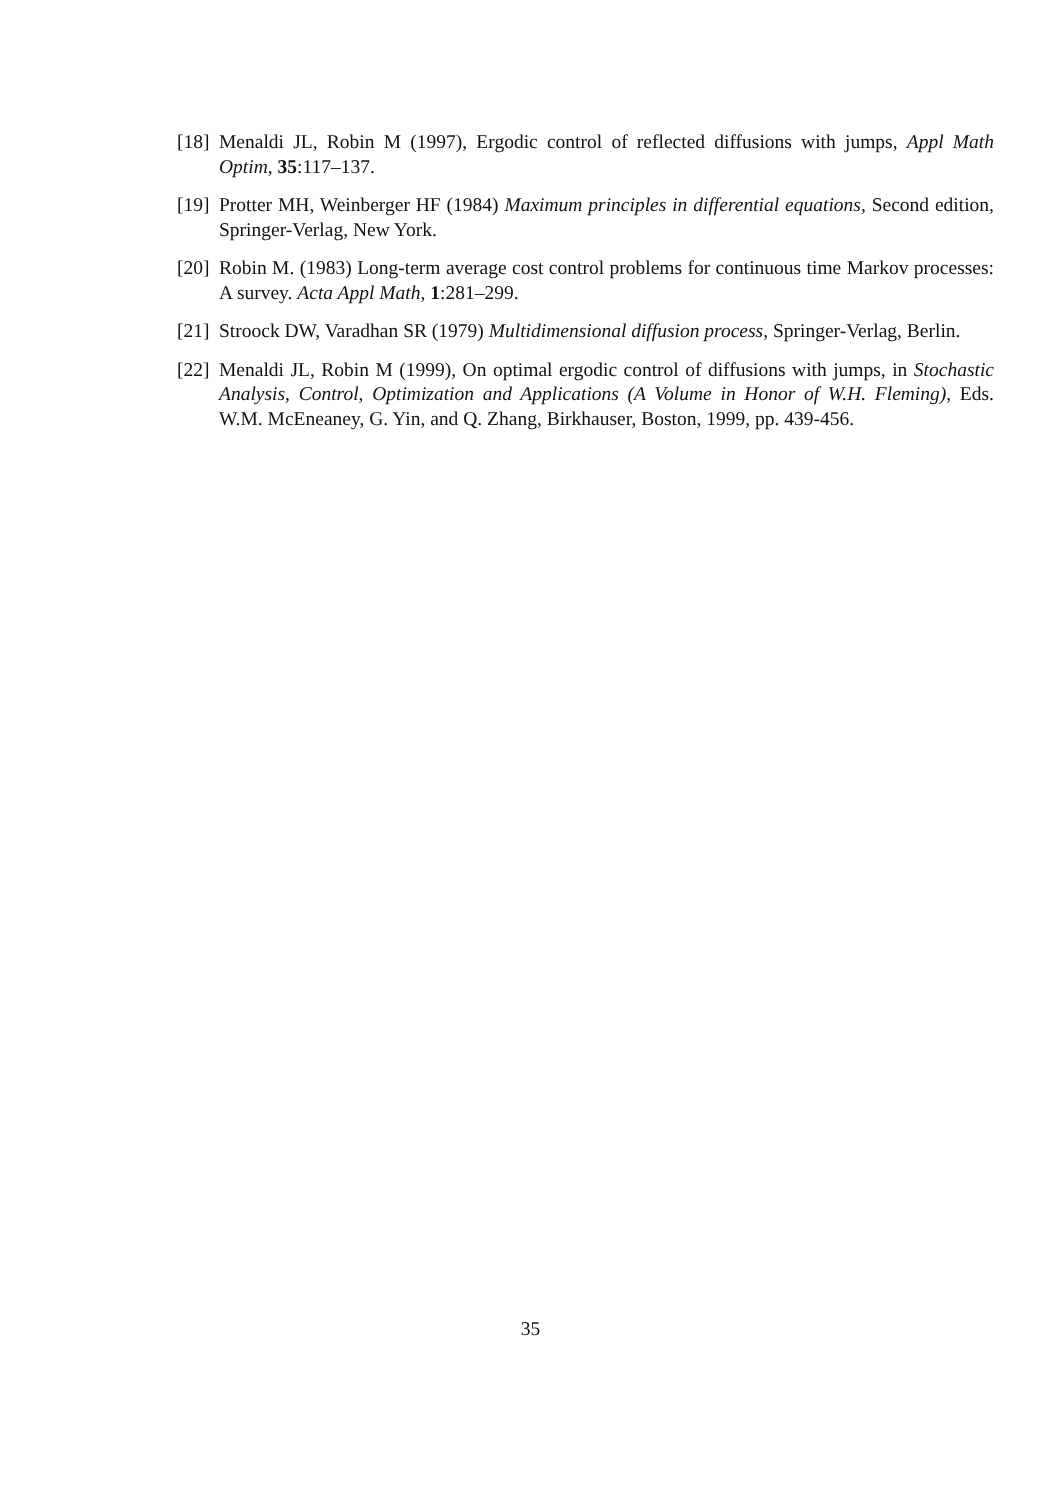[18] Menaldi JL, Robin M (1997), Ergodic control of reflected diffusions with jumps, Appl Math Optim, 35:117–137.
[19] Protter MH, Weinberger HF (1984) Maximum principles in differential equations, Second edition, Springer-Verlag, New York.
[20] Robin M. (1983) Long-term average cost control problems for continuous time Markov processes: A survey. Acta Appl Math, 1:281–299.
[21] Stroock DW, Varadhan SR (1979) Multidimensional diffusion process, Springer-Verlag, Berlin.
[22] Menaldi JL, Robin M (1999), On optimal ergodic control of diffusions with jumps, in Stochastic Analysis, Control, Optimization and Applications (A Volume in Honor of W.H. Fleming), Eds. W.M. McEneaney, G. Yin, and Q. Zhang, Birkhauser, Boston, 1999, pp. 439-456.
35